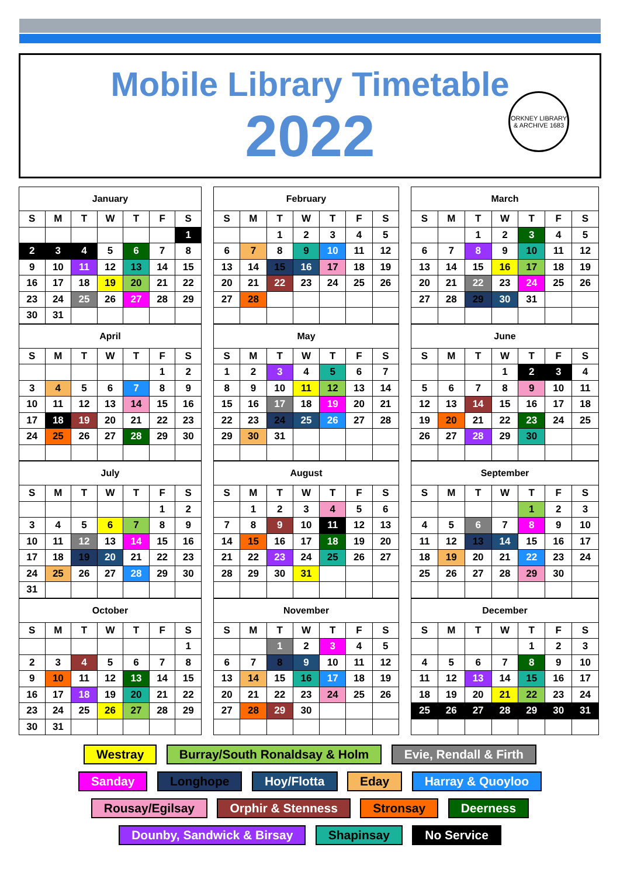Mobile Library Timetable
2022
ORKNEY LIBRARY & ARCHIVE 1683
| January | | | | | | |
| --- | --- | --- | --- | --- | --- | --- |
| S | M | T | W | T | F | S |
| | | | | | | 1 |
| 2 | 3 | 4 | 5 | 6 | 7 | 8 |
| 9 | 10 | 11 | 12 | 13 | 14 | 15 |
| 16 | 17 | 18 | 19 | 20 | 21 | 22 |
| 23 | 24 | 25 | 26 | 27 | 28 | 29 |
| 30 | 31 | | | | | |
| February | | | | | | |
| --- | --- | --- | --- | --- | --- | --- |
| S | M | T | W | T | F | S |
| | | 1 | 2 | 3 | 4 | 5 |
| 6 | 7 | 8 | 9 | 10 | 11 | 12 |
| 13 | 14 | 15 | 16 | 17 | 18 | 19 |
| 20 | 21 | 22 | 23 | 24 | 25 | 26 |
| 27 | 28 | | | | | |
| March | | | | | | |
| --- | --- | --- | --- | --- | --- | --- |
| S | M | T | W | T | F | S |
| | | 1 | 2 | 3 | 4 | 5 |
| 6 | 7 | 8 | 9 | 10 | 11 | 12 |
| 13 | 14 | 15 | 16 | 17 | 18 | 19 |
| 20 | 21 | 22 | 23 | 24 | 25 | 26 |
| 27 | 28 | 29 | 30 | 31 | | |
| April | | | | | | |
| --- | --- | --- | --- | --- | --- | --- |
| S | M | T | W | T | F | S |
| | | | | | 1 | 2 |
| 3 | 4 | 5 | 6 | 7 | 8 | 9 |
| 10 | 11 | 12 | 13 | 14 | 15 | 16 |
| 17 | 18 | 19 | 20 | 21 | 22 | 23 |
| 24 | 25 | 26 | 27 | 28 | 29 | 30 |
| May | | | | | | |
| --- | --- | --- | --- | --- | --- | --- |
| S | M | T | W | T | F | S |
| 1 | 2 | 3 | 4 | 5 | 6 | 7 |
| 8 | 9 | 10 | 11 | 12 | 13 | 14 |
| 15 | 16 | 17 | 18 | 19 | 20 | 21 |
| 22 | 23 | 24 | 25 | 26 | 27 | 28 |
| 29 | 30 | 31 | | | | |
| June | | | | | | |
| --- | --- | --- | --- | --- | --- | --- |
| S | M | T | W | T | F | S |
| | | | 1 | 2 | 3 | 4 |
| 5 | 6 | 7 | 8 | 9 | 10 | 11 |
| 12 | 13 | 14 | 15 | 16 | 17 | 18 |
| 19 | 20 | 21 | 22 | 23 | 24 | 25 |
| 26 | 27 | 28 | 29 | 30 | | |
| July | | | | | | |
| --- | --- | --- | --- | --- | --- | --- |
| S | M | T | W | T | F | S |
| | | | | | 1 | 2 |
| 3 | 4 | 5 | 6 | 7 | 8 | 9 |
| 10 | 11 | 12 | 13 | 14 | 15 | 16 |
| 17 | 18 | 19 | 20 | 21 | 22 | 23 |
| 24 | 25 | 26 | 27 | 28 | 29 | 30 |
| 31 | | | | | | |
| August | | | | | | |
| --- | --- | --- | --- | --- | --- | --- |
| S | M | T | W | T | F | S |
| | 1 | 2 | 3 | 4 | 5 | 6 |
| 7 | 8 | 9 | 10 | 11 | 12 | 13 |
| 14 | 15 | 16 | 17 | 18 | 19 | 20 |
| 21 | 22 | 23 | 24 | 25 | 26 | 27 |
| 28 | 29 | 30 | 31 | | | |
| September | | | | | | |
| --- | --- | --- | --- | --- | --- | --- |
| S | M | T | W | T | F | S |
| | | | | 1 | 2 | 3 |
| 4 | 5 | 6 | 7 | 8 | 9 | 10 |
| 11 | 12 | 13 | 14 | 15 | 16 | 17 |
| 18 | 19 | 20 | 21 | 22 | 23 | 24 |
| 25 | 26 | 27 | 28 | 29 | 30 | |
| October | | | | | | |
| --- | --- | --- | --- | --- | --- | --- |
| S | M | T | W | T | F | S |
| | | | | | | 1 |
| 2 | 3 | 4 | 5 | 6 | 7 | 8 |
| 9 | 10 | 11 | 12 | 13 | 14 | 15 |
| 16 | 17 | 18 | 19 | 20 | 21 | 22 |
| 23 | 24 | 25 | 26 | 27 | 28 | 29 |
| 30 | 31 | | | | | |
| November | | | | | | |
| --- | --- | --- | --- | --- | --- | --- |
| S | M | T | W | T | F | S |
| | | 1 | 2 | 3 | 4 | 5 |
| 6 | 7 | 8 | 9 | 10 | 11 | 12 |
| 13 | 14 | 15 | 16 | 17 | 18 | 19 |
| 20 | 21 | 22 | 23 | 24 | 25 | 26 |
| 27 | 28 | 29 | 30 | | | |
| December | | | | | | |
| --- | --- | --- | --- | --- | --- | --- |
| S | M | T | W | T | F | S |
| | | | | 1 | 2 | 3 |
| 4 | 5 | 6 | 7 | 8 | 9 | 10 |
| 11 | 12 | 13 | 14 | 15 | 16 | 17 |
| 18 | 19 | 20 | 21 | 22 | 23 | 24 |
| 25 | 26 | 27 | 28 | 29 | 30 | 31 |
Westray Burray/South Ronaldsay & Holm Evie, Rendall & Firth
Sanday Longhope Hoy/Flotta Eday Harray & Quoyloo
Rousay/Egilsay Orphir & Stenness Stronsay Deerness
Dounby, Sandwick & Birsay Shapinsay No Service